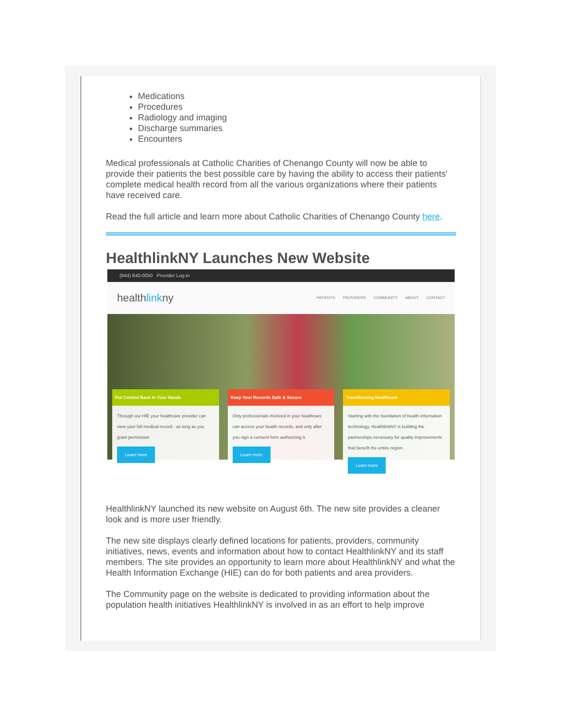Medications
Procedures
Radiology and imaging
Discharge summaries
Encounters
Medical professionals at Catholic Charities of Chenango County will now be able to provide their patients the best possible care by having the ability to access their patients' complete medical health record from all the various organizations where their patients have received care.
Read the full article and learn more about Catholic Charities of Chenango County here.
HealthlinkNY Launches New Website
(844) 840-0050 Provider Log-in
healthlinkny
PATIENTS PROVIDERS COMMUNITY ABOUT CONTACT
Put Control Back in Your Hands
Through our HIE your healthcare provider can view your full medical record - as long as you grant permission
Learn more
Keep Your Records Safe & Secure
Only professionals involved in your healthcare can access your health records, and only after you sign a consent form authorizing it.
Learn more
Transforming Healthcare
Starting with the foundation of health information technology, HealthlinkNY is building the partnerships necessary for quality improvements that benefit the entire region.
Learn more
HealthlinkNY launched its new website on August 6th. The new site provides a cleaner look and is more user friendly.
The new site displays clearly defined locations for patients, providers, community initiatives, news, events and information about how to contact HealthlinkNY and its staff members. The site provides an opportunity to learn more about HealthlinkNY and what the Health Information Exchange (HIE) can do for both patients and area providers.
The Community page on the website is dedicated to providing information about the population health initiatives HealthlinkNY is involved in as an effort to help improve